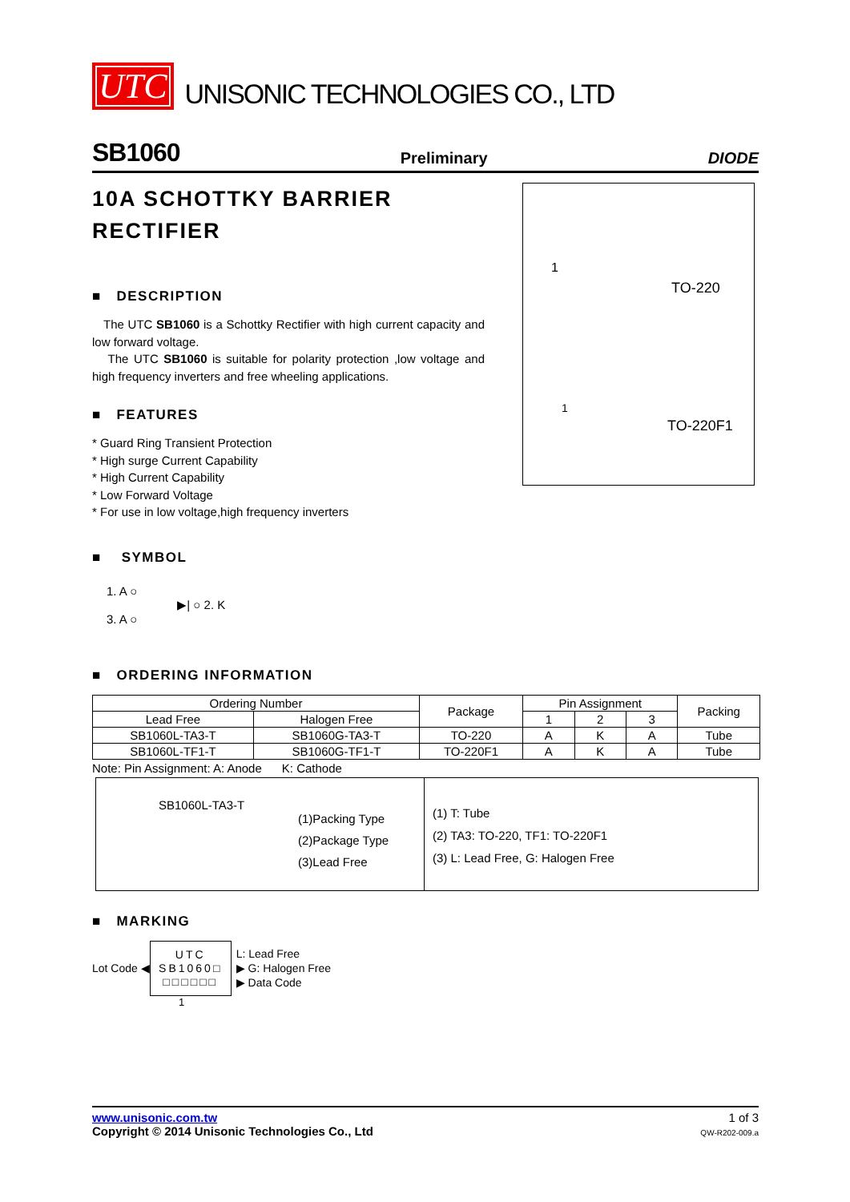UTC UNISONIC TECHNOLOGIES CO., LTD
SB1060
Preliminary DIODE
10A SCHOTTKY BARRIER RECTIFIER
■ DESCRIPTION
The UTC SB1060 is a Schottky Rectifier with high current capacity and low forward voltage.
The UTC SB1060 is suitable for polarity protection ,low voltage and high frequency inverters and free wheeling applications.
■ FEATURES
* Guard Ring Transient Protection
* High surge Current Capability
* High Current Capability
* Low Forward Voltage
* For use in low voltage,high frequency inverters
■ SYMBOL
1. A ○
3. A ○
▶| ○ 2. K
TO-220
1
TO-220F1
1
■ ORDERING INFORMATION
| Ordering Number | | Package | Pin Assignment | | | Packing |
| --- | --- | --- | --- | --- | --- | --- |
| Lead Free | Halogen Free | | 1 | 2 | 3 | |
| SB1060L-TA3-T | SB1060G-TA3-T | TO-220 | A | K | A | Tube |
| SB1060L-TF1-T | SB1060G-TF1-T | TO-220F1 | A | K | A | Tube |
Note: Pin Assignment: A: Anode K: Cathode
SB1060L-TA3-T
(1)Packing Type
(2)Package Type
(3)Lead Free
(1) T: Tube
(2) TA3: TO-220, TF1: TO-220F1
(3) L: Lead Free, G: Halogen Free
■ MARKING
Lot Code ◀
UTC
SB1060□
□□□□□□
L: Lead Free
▶ G: Halogen Free
▶ Data Code
1
www.unisonic.com.tw
Copyright © 2014 Unisonic Technologies Co., Ltd
1 of 3
QW-R202-009.a